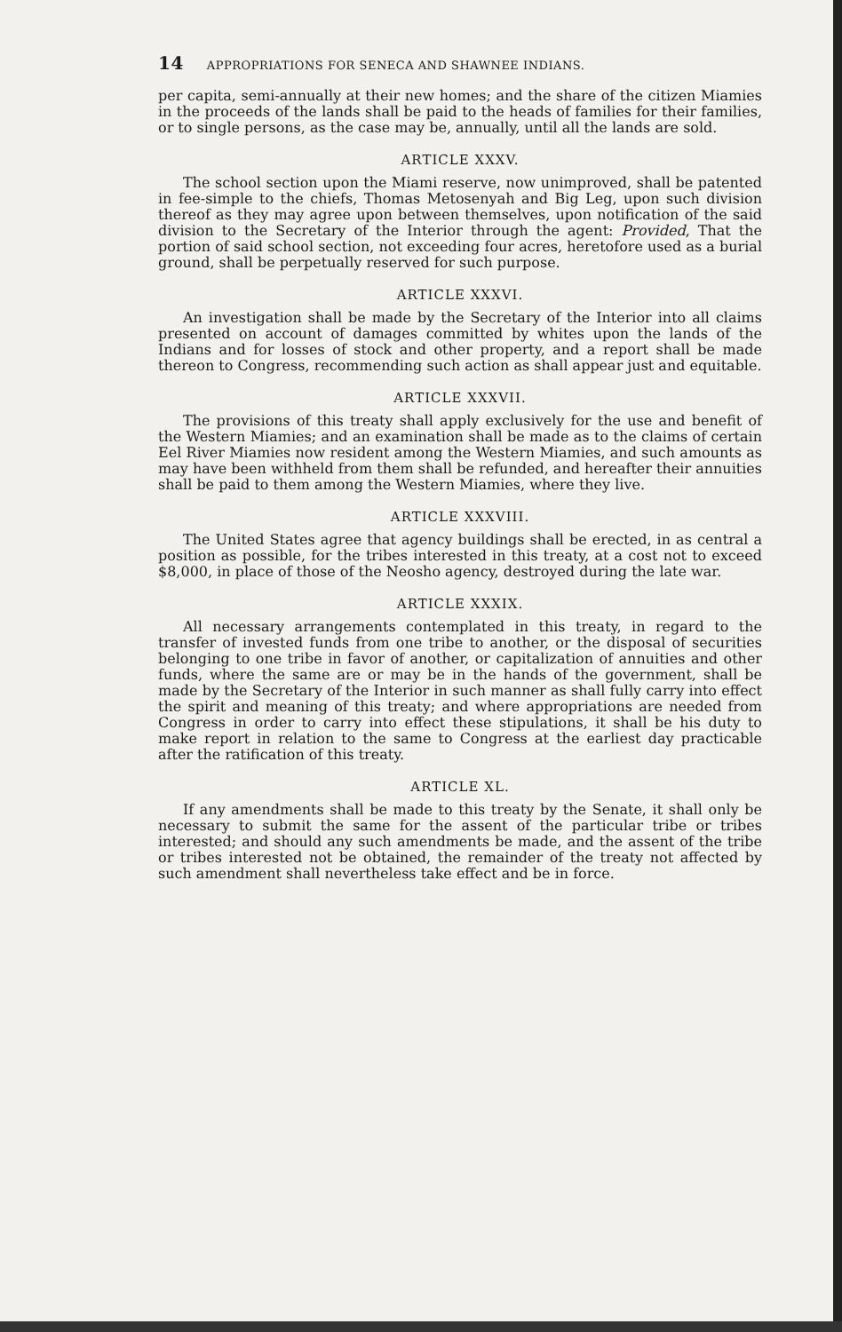14 APPROPRIATIONS FOR SENECA AND SHAWNEE INDIANS.
per capita, semi-annually at their new homes; and the share of the citizen Miamies in the proceeds of the lands shall be paid to the heads of families for their families, or to single persons, as the case may be, annually, until all the lands are sold.
ARTICLE XXXV.
The school section upon the Miami reserve, now unimproved, shall be patented in fee-simple to the chiefs, Thomas Metosenyah and Big Leg, upon such division thereof as they may agree upon between themselves, upon notification of the said division to the Secretary of the Interior through the agent: Provided, That the portion of said school section, not exceeding four acres, heretofore used as a burial ground, shall be perpetually reserved for such purpose.
ARTICLE XXXVI.
An investigation shall be made by the Secretary of the Interior into all claims presented on account of damages committed by whites upon the lands of the Indians and for losses of stock and other property, and a report shall be made thereon to Congress, recommending such action as shall appear just and equitable.
ARTICLE XXXVII.
The provisions of this treaty shall apply exclusively for the use and benefit of the Western Miamies; and an examination shall be made as to the claims of certain Eel River Miamies now resident among the Western Miamies, and such amounts as may have been withheld from them shall be refunded, and hereafter their annuities shall be paid to them among the Western Miamies, where they live.
ARTICLE XXXVIII.
The United States agree that agency buildings shall be erected, in as central a position as possible, for the tribes interested in this treaty, at a cost not to exceed $8,000, in place of those of the Neosho agency, destroyed during the late war.
ARTICLE XXXIX.
All necessary arrangements contemplated in this treaty, in regard to the transfer of invested funds from one tribe to another, or the disposal of securities belonging to one tribe in favor of another, or capitalization of annuities and other funds, where the same are or may be in the hands of the government, shall be made by the Secretary of the Interior in such manner as shall fully carry into effect the spirit and meaning of this treaty; and where appropriations are needed from Congress in order to carry into effect these stipulations, it shall be his duty to make report in relation to the same to Congress at the earliest day practicable after the ratification of this treaty.
ARTICLE XL.
If any amendments shall be made to this treaty by the Senate, it shall only be necessary to submit the same for the assent of the particular tribe or tribes interested; and should any such amendments be made, and the assent of the tribe or tribes interested not be obtained, the remainder of the treaty not affected by such amendment shall nevertheless take effect and be in force.